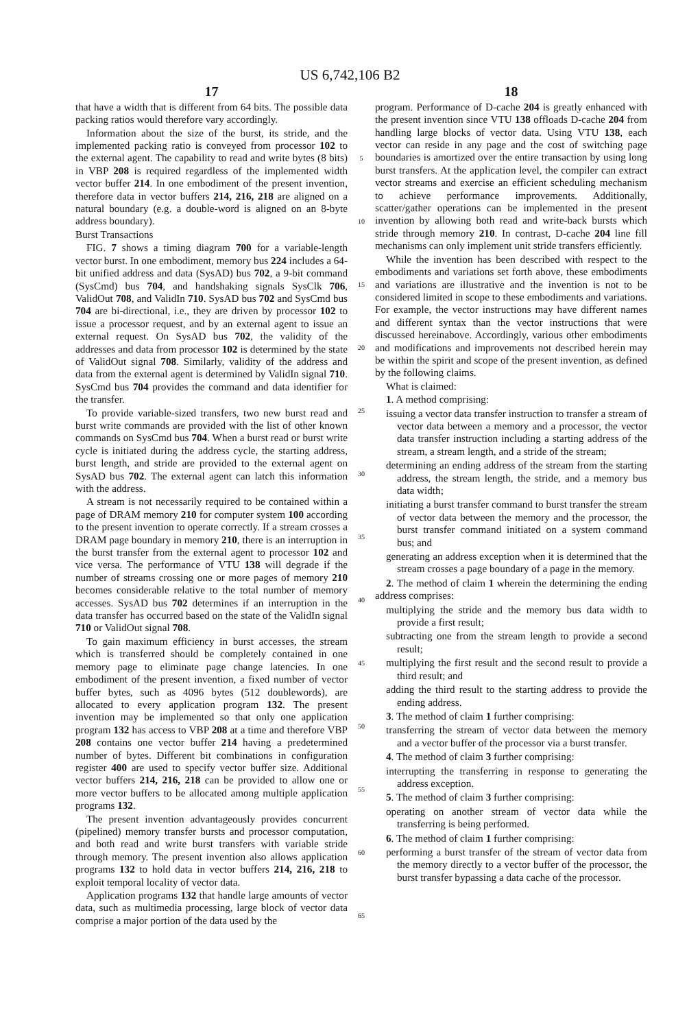US 6,742,106 B2
17
that have a width that is different from 64 bits. The possible data packing ratios would therefore vary accordingly.
Information about the size of the burst, its stride, and the implemented packing ratio is conveyed from processor 102 to the external agent. The capability to read and write bytes (8 bits) in VBP 208 is required regardless of the implemented width vector buffer 214. In one embodiment of the present invention, therefore data in vector buffers 214, 216, 218 are aligned on a natural boundary (e.g. a double-word is aligned on an 8-byte address boundary).
Burst Transactions
FIG. 7 shows a timing diagram 700 for a variable-length vector burst. In one embodiment, memory bus 224 includes a 64-bit unified address and data (SysAD) bus 702, a 9-bit command (SysCmd) bus 704, and handshaking signals SysClk 706, ValidOut 708, and ValidIn 710. SysAD bus 702 and SysCmd bus 704 are bi-directional, i.e., they are driven by processor 102 to issue a processor request, and by an external agent to issue an external request. On SysAD bus 702, the validity of the addresses and data from processor 102 is determined by the state of ValidOut signal 708. Similarly, validity of the address and data from the external agent is determined by ValidIn signal 710. SysCmd bus 704 provides the command and data identifier for the transfer.
To provide variable-sized transfers, two new burst read and burst write commands are provided with the list of other known commands on SysCmd bus 704. When a burst read or burst write cycle is initiated during the address cycle, the starting address, burst length, and stride are provided to the external agent on SysAD bus 702. The external agent can latch this information with the address.
A stream is not necessarily required to be contained within a page of DRAM memory 210 for computer system 100 according to the present invention to operate correctly. If a stream crosses a DRAM page boundary in memory 210, there is an interruption in the burst transfer from the external agent to processor 102 and vice versa. The performance of VTU 138 will degrade if the number of streams crossing one or more pages of memory 210 becomes considerable relative to the total number of memory accesses. SysAD bus 702 determines if an interruption in the data transfer has occurred based on the state of the ValidIn signal 710 or ValidOut signal 708.
To gain maximum efficiency in burst accesses, the stream which is transferred should be completely contained in one memory page to eliminate page change latencies. In one embodiment of the present invention, a fixed number of vector buffer bytes, such as 4096 bytes (512 doublewords), are allocated to every application program 132. The present invention may be implemented so that only one application program 132 has access to VBP 208 at a time and therefore VBP 208 contains one vector buffer 214 having a predetermined number of bytes. Different bit combinations in configuration register 400 are used to specify vector buffer size. Additional vector buffers 214, 216, 218 can be provided to allow one or more vector buffers to be allocated among multiple application programs 132.
The present invention advantageously provides concurrent (pipelined) memory transfer bursts and processor computation, and both read and write burst transfers with variable stride through memory. The present invention also allows application programs 132 to hold data in vector buffers 214, 216, 218 to exploit temporal locality of vector data.
Application programs 132 that handle large amounts of vector data, such as multimedia processing, large block of vector data comprise a major portion of the data used by the
5
10
15
20
25
30
35
40
45
50
55
60
65
18
program. Performance of D-cache 204 is greatly enhanced with the present invention since VTU 138 offloads D-cache 204 from handling large blocks of vector data. Using VTU 138, each vector can reside in any page and the cost of switching page boundaries is amortized over the entire transaction by using long burst transfers. At the application level, the compiler can extract vector streams and exercise an efficient scheduling mechanism to achieve performance improvements. Additionally, scatter/gather operations can be implemented in the present invention by allowing both read and write-back bursts which stride through memory 210. In contrast, D-cache 204 line fill mechanisms can only implement unit stride transfers efficiently.
While the invention has been described with respect to the embodiments and variations set forth above, these embodiments and variations are illustrative and the invention is not to be considered limited in scope to these embodiments and variations. For example, the vector instructions may have different names and different syntax than the vector instructions that were discussed hereinabove. Accordingly, various other embodiments and modifications and improvements not described herein may be within the spirit and scope of the present invention, as defined by the following claims.
What is claimed:
1. A method comprising:
issuing a vector data transfer instruction to transfer a stream of vector data between a memory and a processor, the vector data transfer instruction including a starting address of the stream, a stream length, and a stride of the stream;
determining an ending address of the stream from the starting address, the stream length, the stride, and a memory bus data width;
initiating a burst transfer command to burst transfer the stream of vector data between the memory and the processor, the burst transfer command initiated on a system command bus; and
generating an address exception when it is determined that the stream crosses a page boundary of a page in the memory.
2. The method of claim 1 wherein the determining the ending address comprises:
multiplying the stride and the memory bus data width to provide a first result;
subtracting one from the stream length to provide a second result;
multiplying the first result and the second result to provide a third result; and
adding the third result to the starting address to provide the ending address.
3. The method of claim 1 further comprising:
transferring the stream of vector data between the memory and a vector buffer of the processor via a burst transfer.
4. The method of claim 3 further comprising:
interrupting the transferring in response to generating the address exception.
5. The method of claim 3 further comprising:
operating on another stream of vector data while the transferring is being performed.
6. The method of claim 1 further comprising:
performing a burst transfer of the stream of vector data from the memory directly to a vector buffer of the processor, the burst transfer bypassing a data cache of the processor.